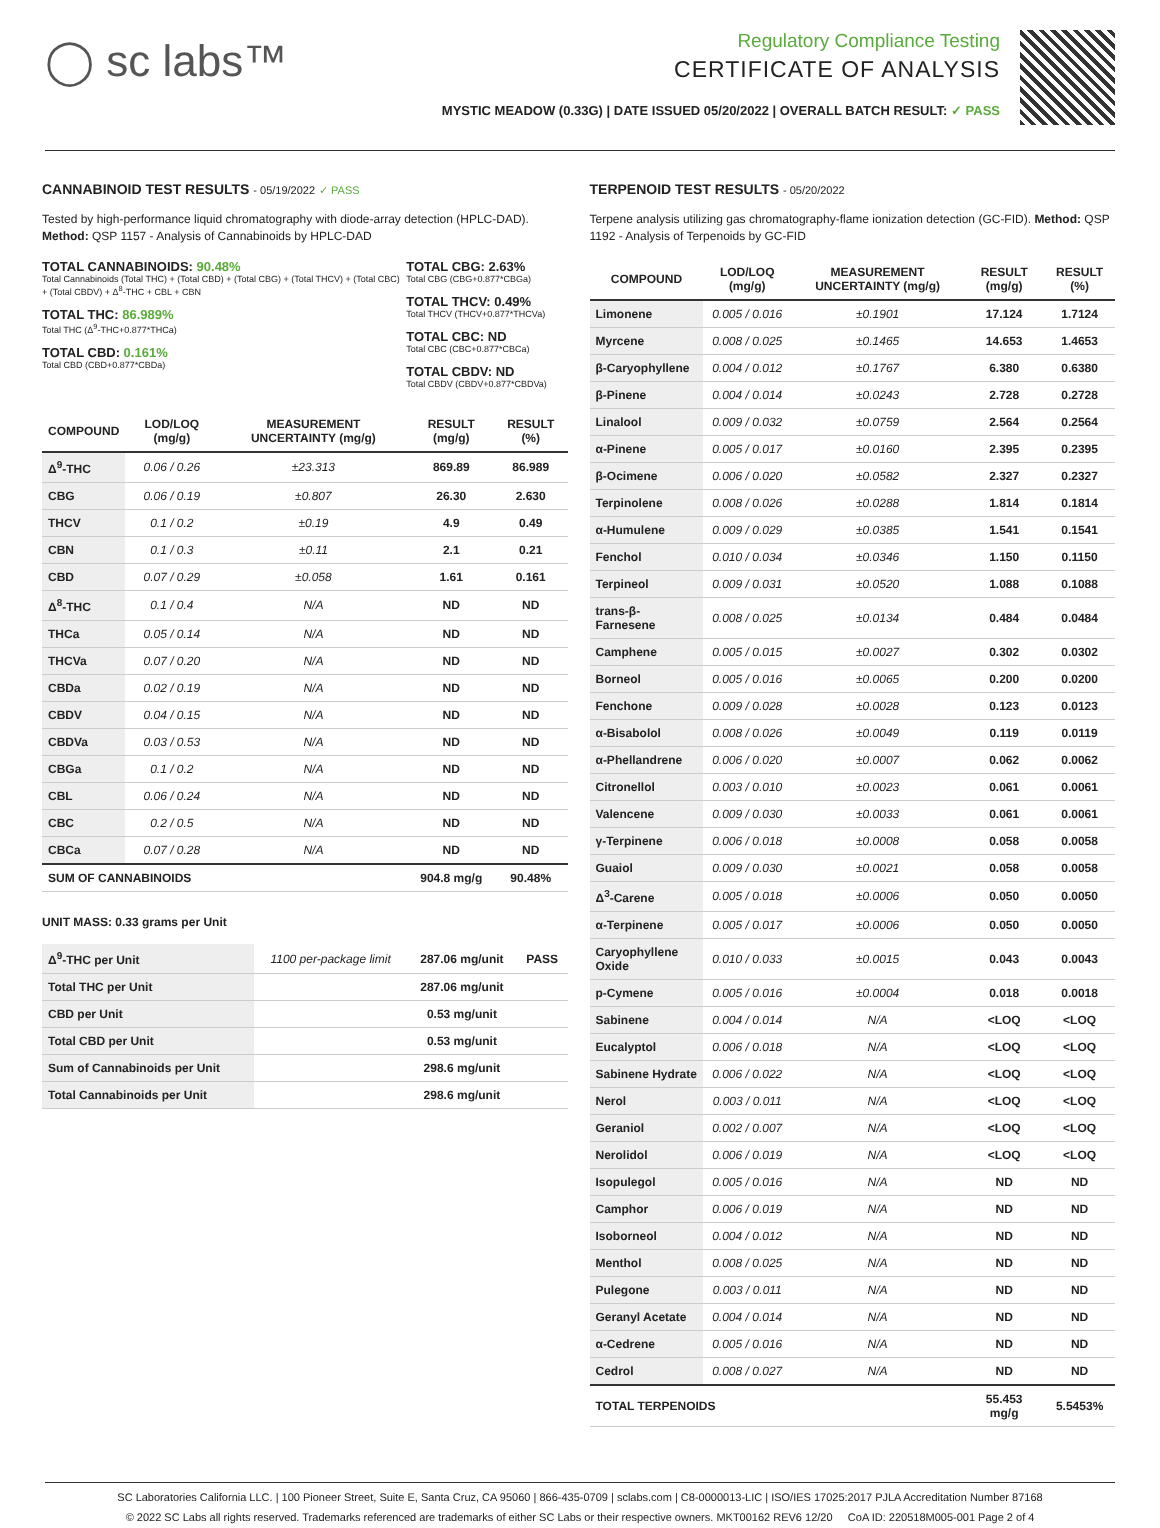◯ sc labs™
Regulatory Compliance Testing
CERTIFICATE OF ANALYSIS
MYSTIC MEADOW (0.33G) | DATE ISSUED 05/20/2022 | OVERALL BATCH RESULT: ✓ PASS
CANNABINOID TEST RESULTS - 05/19/2022 ✓ PASS
Tested by high-performance liquid chromatography with diode-array detection (HPLC-DAD). Method: QSP 1157 - Analysis of Cannabinoids by HPLC-DAD
TOTAL CANNABINOIDS: 90.48%
Total Cannabinoids (Total THC) + (Total CBD) + (Total CBG) + (Total THCV) + (Total CBC) + (Total CBDV) + Δ<sup>8</sup>-THC + CBL + CBN
TOTAL THC: 86.989%
Total THC (Δ<sup>9</sup>-THC+0.877*THCa)
TOTAL CBD: 0.161%
Total CBD (CBD+0.877*CBDa)
TOTAL CBG: 2.63%
Total CBG (CBG+0.877*CBGa)
TOTAL THCV: 0.49%
Total THCV (THCV+0.877*THCVa)
TOTAL CBC: ND
Total CBC (CBC+0.877*CBCa)
TOTAL CBDV: ND
Total CBDV (CBDV+0.877*CBDVa)
| COMPOUND | LOD/LOQ (mg/g) | MEASUREMENT UNCERTAINTY (mg/g) | RESULT (mg/g) | RESULT (%) |
| --- | --- | --- | --- | --- |
| Δ<sup>9</sup>-THC | 0.06 / 0.26 | ±23.313 | 869.89 | 86.989 |
| CBG | 0.06 / 0.19 | ±0.807 | 26.30 | 2.630 |
| THCV | 0.1 / 0.2 | ±0.19 | 4.9 | 0.49 |
| CBN | 0.1 / 0.3 | ±0.11 | 2.1 | 0.21 |
| CBD | 0.07 / 0.29 | ±0.058 | 1.61 | 0.161 |
| Δ<sup>8</sup>-THC | 0.1 / 0.4 | N/A | ND | ND |
| THCa | 0.05 / 0.14 | N/A | ND | ND |
| THCVa | 0.07 / 0.20 | N/A | ND | ND |
| CBDa | 0.02 / 0.19 | N/A | ND | ND |
| CBDV | 0.04 / 0.15 | N/A | ND | ND |
| CBDVa | 0.03 / 0.53 | N/A | ND | ND |
| CBGa | 0.1 / 0.2 | N/A | ND | ND |
| CBL | 0.06 / 0.24 | N/A | ND | ND |
| CBC | 0.2 / 0.5 | N/A | ND | ND |
| CBCa | 0.07 / 0.28 | N/A | ND | ND |
| SUM OF CANNABINOIDS | | | 904.8 mg/g | 90.48% |
UNIT MASS: 0.33 grams per Unit
| Δ<sup>9</sup>-THC per Unit | 1100 per-package limit | 287.06 mg/unit | PASS |
| Total THC per Unit | | 287.06 mg/unit | |
| CBD per Unit | | 0.53 mg/unit | |
| Total CBD per Unit | | 0.53 mg/unit | |
| Sum of Cannabinoids per Unit | | 298.6 mg/unit | |
| Total Cannabinoids per Unit | | 298.6 mg/unit | |
TERPENOID TEST RESULTS - 05/20/2022
Terpene analysis utilizing gas chromatography-flame ionization detection (GC-FID). Method: QSP 1192 - Analysis of Terpenoids by GC-FID
| COMPOUND | LOD/LOQ (mg/g) | MEASUREMENT UNCERTAINTY (mg/g) | RESULT (mg/g) | RESULT (%) |
| --- | --- | --- | --- | --- |
| Limonene | 0.005 / 0.016 | ±0.1901 | 17.124 | 1.7124 |
| Myrcene | 0.008 / 0.025 | ±0.1465 | 14.653 | 1.4653 |
| β-Caryophyllene | 0.004 / 0.012 | ±0.1767 | 6.380 | 0.6380 |
| β-Pinene | 0.004 / 0.014 | ±0.0243 | 2.728 | 0.2728 |
| Linalool | 0.009 / 0.032 | ±0.0759 | 2.564 | 0.2564 |
| α-Pinene | 0.005 / 0.017 | ±0.0160 | 2.395 | 0.2395 |
| β-Ocimene | 0.006 / 0.020 | ±0.0582 | 2.327 | 0.2327 |
| Terpinolene | 0.008 / 0.026 | ±0.0288 | 1.814 | 0.1814 |
| α-Humulene | 0.009 / 0.029 | ±0.0385 | 1.541 | 0.1541 |
| Fenchol | 0.010 / 0.034 | ±0.0346 | 1.150 | 0.1150 |
| Terpineol | 0.009 / 0.031 | ±0.0520 | 1.088 | 0.1088 |
| trans-β-Farnesene | 0.008 / 0.025 | ±0.0134 | 0.484 | 0.0484 |
| Camphene | 0.005 / 0.015 | ±0.0027 | 0.302 | 0.0302 |
| Borneol | 0.005 / 0.016 | ±0.0065 | 0.200 | 0.0200 |
| Fenchone | 0.009 / 0.028 | ±0.0028 | 0.123 | 0.0123 |
| α-Bisabolol | 0.008 / 0.026 | ±0.0049 | 0.119 | 0.0119 |
| α-Phellandrene | 0.006 / 0.020 | ±0.0007 | 0.062 | 0.0062 |
| Citronellol | 0.003 / 0.010 | ±0.0023 | 0.061 | 0.0061 |
| Valencene | 0.009 / 0.030 | ±0.0033 | 0.061 | 0.0061 |
| γ-Terpinene | 0.006 / 0.018 | ±0.0008 | 0.058 | 0.0058 |
| Guaiol | 0.009 / 0.030 | ±0.0021 | 0.058 | 0.0058 |
| Δ<sup>3</sup>-Carene | 0.005 / 0.018 | ±0.0006 | 0.050 | 0.0050 |
| α-Terpinene | 0.005 / 0.017 | ±0.0006 | 0.050 | 0.0050 |
| Caryophyllene Oxide | 0.010 / 0.033 | ±0.0015 | 0.043 | 0.0043 |
| p-Cymene | 0.005 / 0.016 | ±0.0004 | 0.018 | 0.0018 |
| Sabinene | 0.004 / 0.014 | N/A | <LOQ | <LOQ |
| Eucalyptol | 0.006 / 0.018 | N/A | <LOQ | <LOQ |
| Sabinene Hydrate | 0.006 / 0.022 | N/A | <LOQ | <LOQ |
| Nerol | 0.003 / 0.011 | N/A | <LOQ | <LOQ |
| Geraniol | 0.002 / 0.007 | N/A | <LOQ | <LOQ |
| Nerolidol | 0.006 / 0.019 | N/A | <LOQ | <LOQ |
| Isopulegol | 0.005 / 0.016 | N/A | ND | ND |
| Camphor | 0.006 / 0.019 | N/A | ND | ND |
| Isoborneol | 0.004 / 0.012 | N/A | ND | ND |
| Menthol | 0.008 / 0.025 | N/A | ND | ND |
| Pulegone | 0.003 / 0.011 | N/A | ND | ND |
| Geranyl Acetate | 0.004 / 0.014 | N/A | ND | ND |
| α-Cedrene | 0.005 / 0.016 | N/A | ND | ND |
| Cedrol | 0.008 / 0.027 | N/A | ND | ND |
| TOTAL TERPENOIDS | | | 55.453 mg/g | 5.5453% |
SC Laboratories California LLC. | 100 Pioneer Street, Suite E, Santa Cruz, CA 95060 | 866-435-0709 | sclabs.com | C8-0000013-LIC | ISO/IES 17025:2017 PJLA Accreditation Number 87168
© 2022 SC Labs all rights reserved. Trademarks referenced are trademarks of either SC Labs or their respective owners. MKT00162 REV6 12/20 CoA ID: 220518M005-001 Page 2 of 4